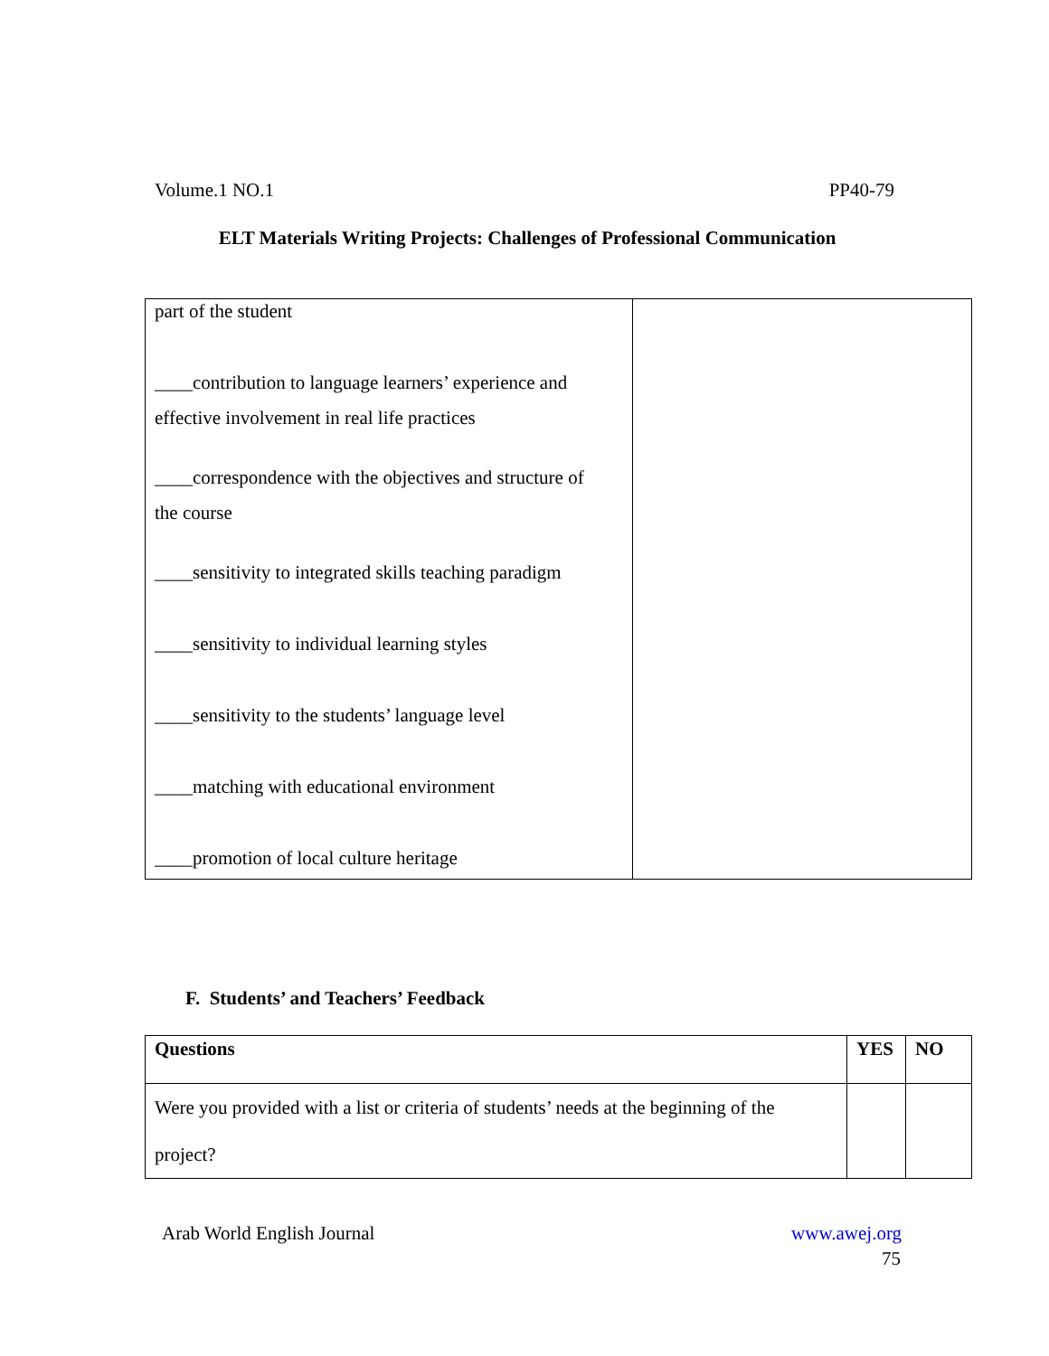Volume.1 NO.1 PP40-79
ELT Materials Writing Projects: Challenges of Professional Communication
| part of the student ____contribution to language learners’ experience and effective involvement in real life practices ____correspondence with the objectives and structure of the course ____sensitivity to integrated skills teaching paradigm ____sensitivity to individual learning styles ____sensitivity to the students’ language level ____matching with educational environment ____promotion of local culture heritage | |
F. Students’ and Teachers’ Feedback
| Questions | YES | NO |
| --- | --- | --- |
| Were you provided with a list or criteria of students’ needs at the beginning of the project? | | |
Arab World English Journal www.awej.org
75